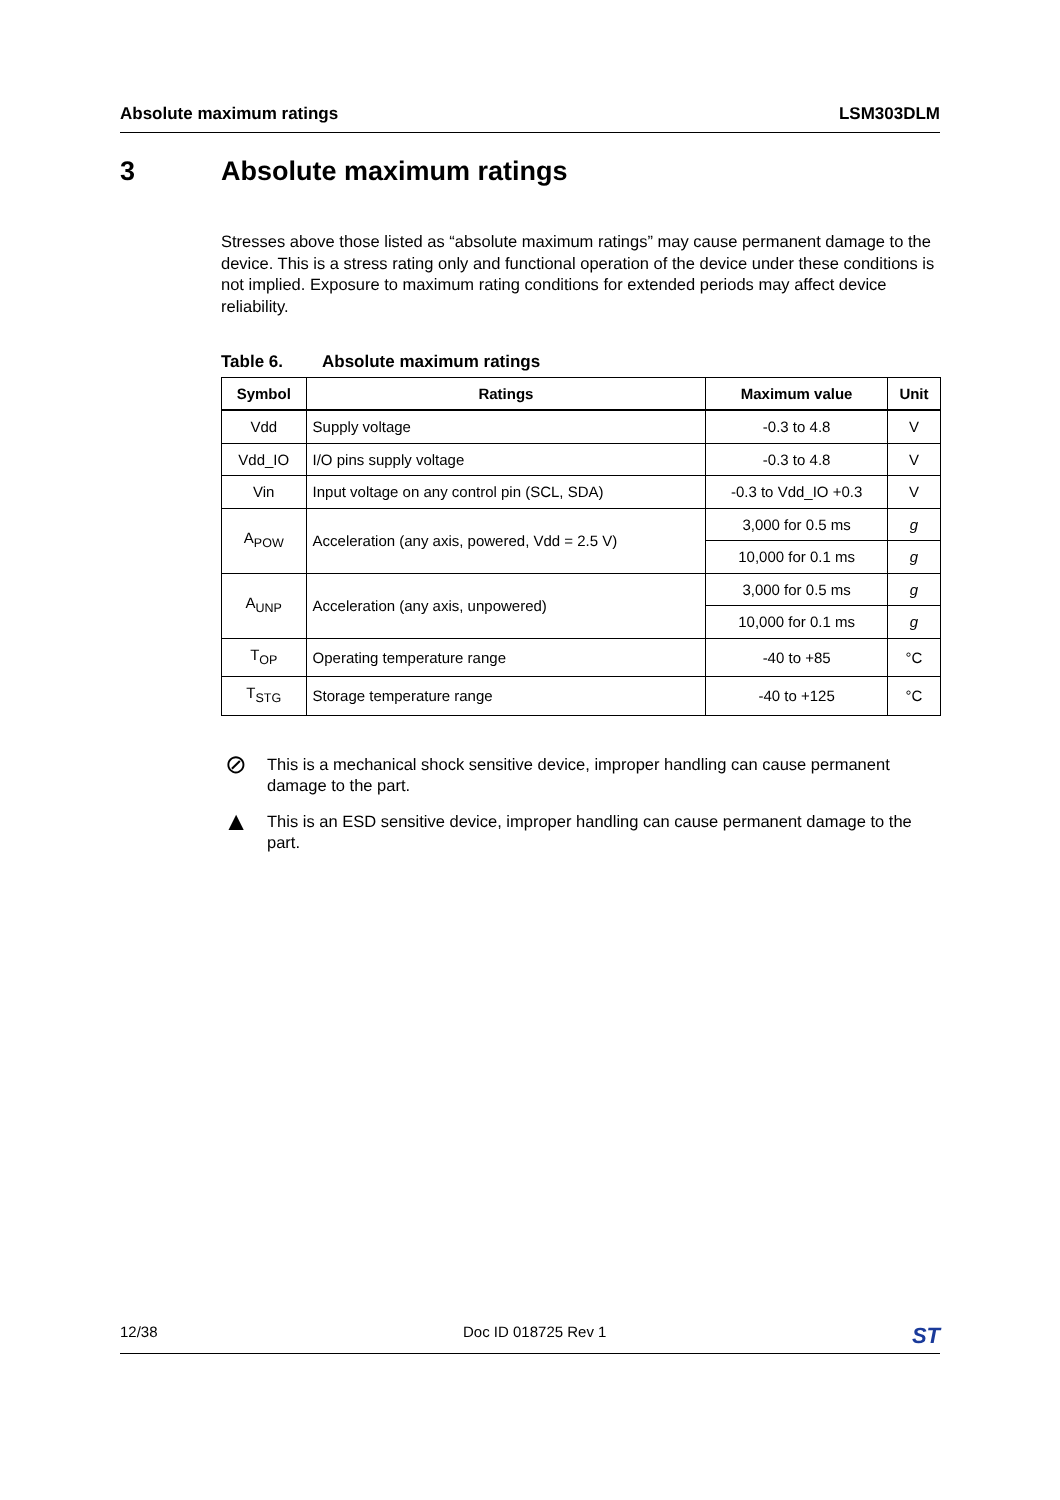Absolute maximum ratings LSM303DLM
3 Absolute maximum ratings
Stresses above those listed as “absolute maximum ratings” may cause permanent damage to the device. This is a stress rating only and functional operation of the device under these conditions is not implied. Exposure to maximum rating conditions for extended periods may affect device reliability.
Table 6. Absolute maximum ratings
| Symbol | Ratings | Maximum value | Unit |
| --- | --- | --- | --- |
| Vdd | Supply voltage | -0.3 to 4.8 | V |
| Vdd_IO | I/O pins supply voltage | -0.3 to 4.8 | V |
| Vin | Input voltage on any control pin (SCL, SDA) | -0.3 to Vdd_IO +0.3 | V |
| A<sub>POW</sub> | Acceleration (any axis, powered, Vdd = 2.5 V) | 3,000 for 0.5 ms | g |
| | | 10,000 for 0.1 ms | g |
| A<sub>UNP</sub> | Acceleration (any axis, unpowered) | 3,000 for 0.5 ms | g |
| | | 10,000 for 0.1 ms | g |
| T<sub>OP</sub> | Operating temperature range | -40 to +85 | °C |
| T<sub>STG</sub> | Storage temperature range | -40 to +125 | °C |
⊘
This is a mechanical shock sensitive device, improper handling can cause permanent damage to the part.
▲
This is an ESD sensitive device, improper handling can cause permanent damage to the part.
12/38 Doc ID 018725 Rev 1 ST